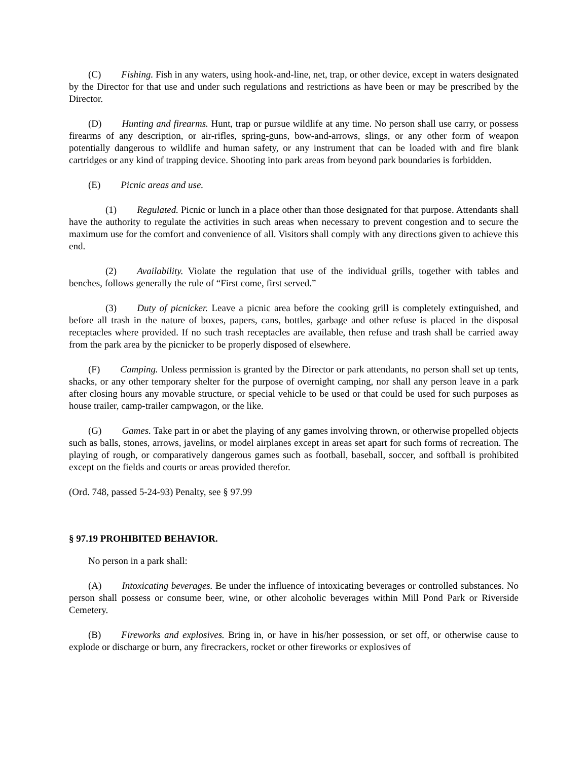(C) Fishing. Fish in any waters, using hook-and-line, net, trap, or other device, except in waters designated by the Director for that use and under such regulations and restrictions as have been or may be prescribed by the Director.
(D) Hunting and firearms. Hunt, trap or pursue wildlife at any time. No person shall use carry, or possess firearms of any description, or air-rifles, spring-guns, bow-and-arrows, slings, or any other form of weapon potentially dangerous to wildlife and human safety, or any instrument that can be loaded with and fire blank cartridges or any kind of trapping device. Shooting into park areas from beyond park boundaries is forbidden.
(E) Picnic areas and use.
(1) Regulated. Picnic or lunch in a place other than those designated for that purpose. Attendants shall have the authority to regulate the activities in such areas when necessary to prevent congestion and to secure the maximum use for the comfort and convenience of all. Visitors shall comply with any directions given to achieve this end.
(2) Availability. Violate the regulation that use of the individual grills, together with tables and benches, follows generally the rule of “First come, first served.”
(3) Duty of picnicker. Leave a picnic area before the cooking grill is completely extinguished, and before all trash in the nature of boxes, papers, cans, bottles, garbage and other refuse is placed in the disposal receptacles where provided. If no such trash receptacles are available, then refuse and trash shall be carried away from the park area by the picnicker to be properly disposed of elsewhere.
(F) Camping. Unless permission is granted by the Director or park attendants, no person shall set up tents, shacks, or any other temporary shelter for the purpose of overnight camping, nor shall any person leave in a park after closing hours any movable structure, or special vehicle to be used or that could be used for such purposes as house trailer, camp-trailer campwagon, or the like.
(G) Games. Take part in or abet the playing of any games involving thrown, or otherwise propelled objects such as balls, stones, arrows, javelins, or model airplanes except in areas set apart for such forms of recreation. The playing of rough, or comparatively dangerous games such as football, baseball, soccer, and softball is prohibited except on the fields and courts or areas provided therefor.
(Ord. 748, passed 5-24-93) Penalty, see § 97.99
§ 97.19 PROHIBITED BEHAVIOR.
No person in a park shall:
(A) Intoxicating beverages. Be under the influence of intoxicating beverages or controlled substances. No person shall possess or consume beer, wine, or other alcoholic beverages within Mill Pond Park or Riverside Cemetery.
(B) Fireworks and explosives. Bring in, or have in his/her possession, or set off, or otherwise cause to explode or discharge or burn, any firecrackers, rocket or other fireworks or explosives of